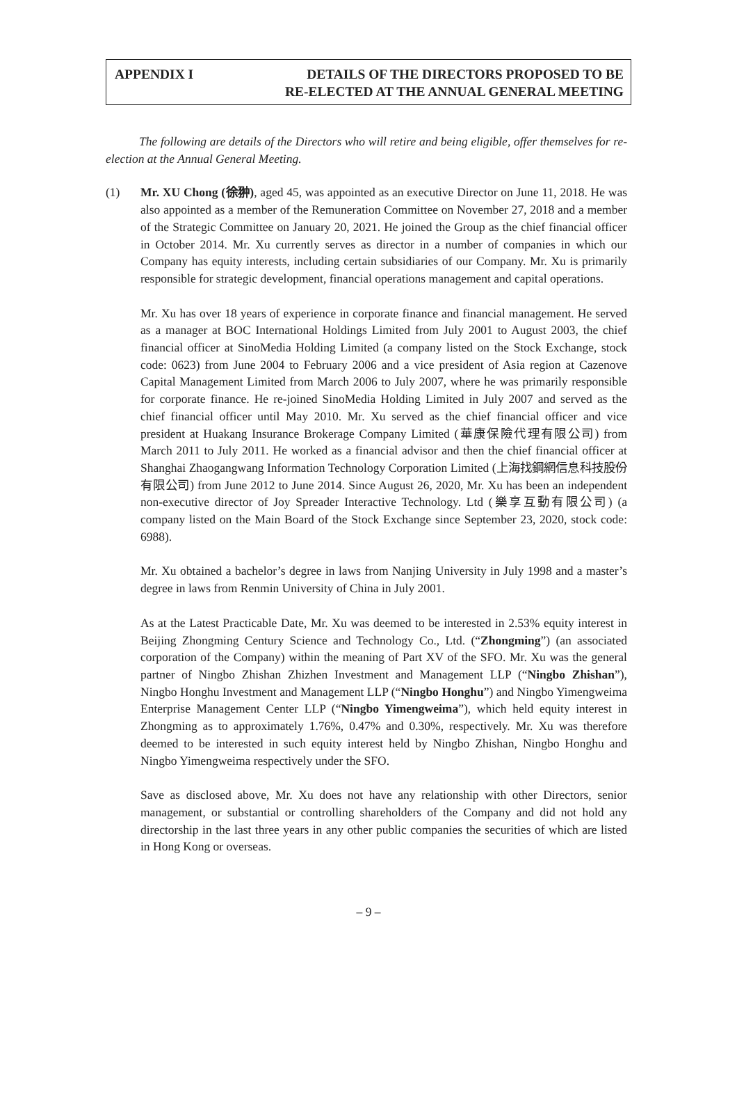APPENDIX I DETAILS OF THE DIRECTORS PROPOSED TO BE
RE-ELECTED AT THE ANNUAL GENERAL MEETING
The following are details of the Directors who will retire and being eligible, offer themselves for re-election at the Annual General Meeting.
(1) Mr. XU Chong (徐翀), aged 45, was appointed as an executive Director on June 11, 2018. He was also appointed as a member of the Remuneration Committee on November 27, 2018 and a member of the Strategic Committee on January 20, 2021. He joined the Group as the chief financial officer in October 2014. Mr. Xu currently serves as director in a number of companies in which our Company has equity interests, including certain subsidiaries of our Company. Mr. Xu is primarily responsible for strategic development, financial operations management and capital operations.
Mr. Xu has over 18 years of experience in corporate finance and financial management. He served as a manager at BOC International Holdings Limited from July 2001 to August 2003, the chief financial officer at SinoMedia Holding Limited (a company listed on the Stock Exchange, stock code: 0623) from June 2004 to February 2006 and a vice president of Asia region at Cazenove Capital Management Limited from March 2006 to July 2007, where he was primarily responsible for corporate finance. He re-joined SinoMedia Holding Limited in July 2007 and served as the chief financial officer until May 2010. Mr. Xu served as the chief financial officer and vice president at Huakang Insurance Brokerage Company Limited (華康保險代理有限公司) from March 2011 to July 2011. He worked as a financial advisor and then the chief financial officer at Shanghai Zhaogangwang Information Technology Corporation Limited (上海找鋼網信息科技股份有限公司) from June 2012 to June 2014. Since August 26, 2020, Mr. Xu has been an independent non-executive director of Joy Spreader Interactive Technology. Ltd (樂享互動有限公司) (a company listed on the Main Board of the Stock Exchange since September 23, 2020, stock code: 6988).
Mr. Xu obtained a bachelor’s degree in laws from Nanjing University in July 1998 and a master’s degree in laws from Renmin University of China in July 2001.
As at the Latest Practicable Date, Mr. Xu was deemed to be interested in 2.53% equity interest in Beijing Zhongming Century Science and Technology Co., Ltd. (“Zhongming”) (an associated corporation of the Company) within the meaning of Part XV of the SFO. Mr. Xu was the general partner of Ningbo Zhishan Zhizhen Investment and Management LLP (“Ningbo Zhishan”), Ningbo Honghu Investment and Management LLP (“Ningbo Honghu”) and Ningbo Yimengweima Enterprise Management Center LLP (“Ningbo Yimengweima”), which held equity interest in Zhongming as to approximately 1.76%, 0.47% and 0.30%, respectively. Mr. Xu was therefore deemed to be interested in such equity interest held by Ningbo Zhishan, Ningbo Honghu and Ningbo Yimengweima respectively under the SFO.
Save as disclosed above, Mr. Xu does not have any relationship with other Directors, senior management, or substantial or controlling shareholders of the Company and did not hold any directorship in the last three years in any other public companies the securities of which are listed in Hong Kong or overseas.
– 9 –